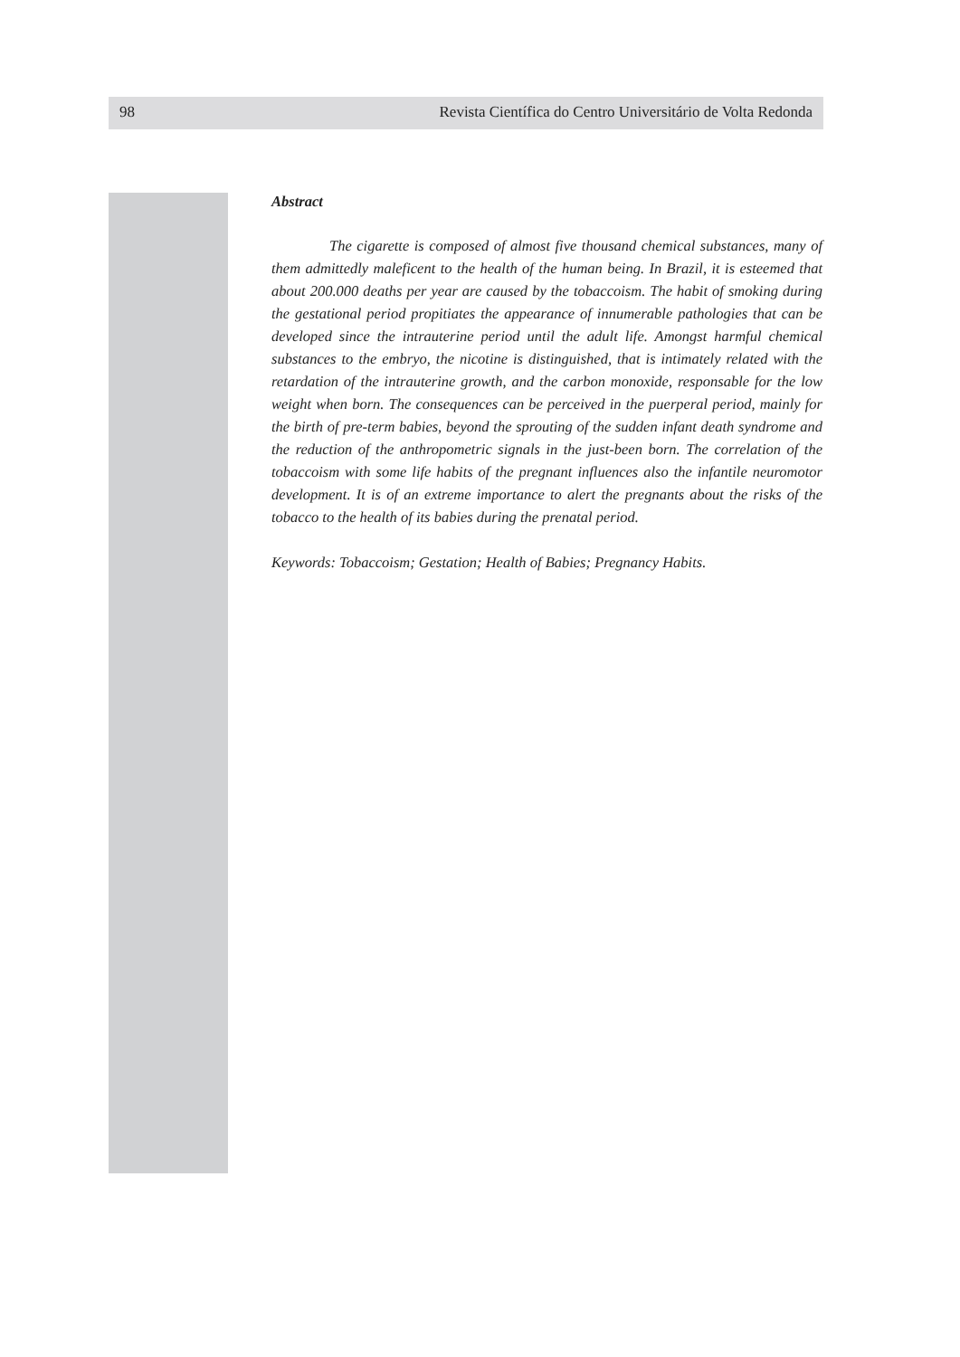98 Revista Científica do Centro Universitário de Volta Redonda
Abstract
The cigarette is composed of almost five thousand chemical substances, many of them admittedly maleficent to the health of the human being. In Brazil, it is esteemed that about 200.000 deaths per year are caused by the tobaccoism. The habit of smoking during the gestational period propitiates the appearance of innumerable pathologies that can be developed since the intrauterine period until the adult life. Amongst harmful chemical substances to the embryo, the nicotine is distinguished, that is intimately related with the retardation of the intrauterine growth, and the carbon monoxide, responsable for the low weight when born. The consequences can be perceived in the puerperal period, mainly for the birth of pre-term babies, beyond the sprouting of the sudden infant death syndrome and the reduction of the anthropometric signals in the just-been born. The correlation of the tobaccoism with some life habits of the pregnant influences also the infantile neuromotor development. It is of an extreme importance to alert the pregnants about the risks of the tobacco to the health of its babies during the prenatal period.
Keywords: Tobaccoism; Gestation; Health of Babies; Pregnancy Habits.